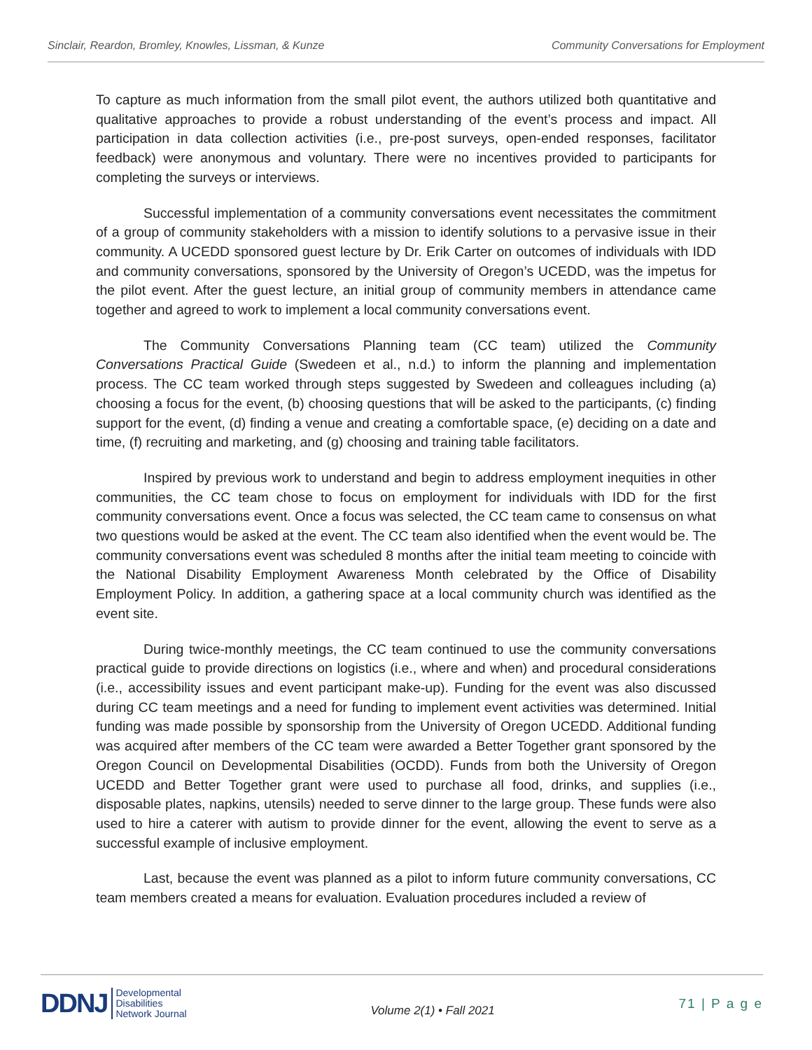Sinclair, Reardon, Bromley, Knowles, Lissman, & Kunze Community Conversations for Employment
To capture as much information from the small pilot event, the authors utilized both quantitative and qualitative approaches to provide a robust understanding of the event’s process and impact. All participation in data collection activities (i.e., pre-post surveys, open-ended responses, facilitator feedback) were anonymous and voluntary. There were no incentives provided to participants for completing the surveys or interviews.
Successful implementation of a community conversations event necessitates the commitment of a group of community stakeholders with a mission to identify solutions to a pervasive issue in their community. A UCEDD sponsored guest lecture by Dr. Erik Carter on outcomes of individuals with IDD and community conversations, sponsored by the University of Oregon’s UCEDD, was the impetus for the pilot event. After the guest lecture, an initial group of community members in attendance came together and agreed to work to implement a local community conversations event.
The Community Conversations Planning team (CC team) utilized the Community Conversations Practical Guide (Swedeen et al., n.d.) to inform the planning and implementation process. The CC team worked through steps suggested by Swedeen and colleagues including (a) choosing a focus for the event, (b) choosing questions that will be asked to the participants, (c) finding support for the event, (d) finding a venue and creating a comfortable space, (e) deciding on a date and time, (f) recruiting and marketing, and (g) choosing and training table facilitators.
Inspired by previous work to understand and begin to address employment inequities in other communities, the CC team chose to focus on employment for individuals with IDD for the first community conversations event. Once a focus was selected, the CC team came to consensus on what two questions would be asked at the event. The CC team also identified when the event would be. The community conversations event was scheduled 8 months after the initial team meeting to coincide with the National Disability Employment Awareness Month celebrated by the Office of Disability Employment Policy. In addition, a gathering space at a local community church was identified as the event site.
During twice-monthly meetings, the CC team continued to use the community conversations practical guide to provide directions on logistics (i.e., where and when) and procedural considerations (i.e., accessibility issues and event participant make-up). Funding for the event was also discussed during CC team meetings and a need for funding to implement event activities was determined. Initial funding was made possible by sponsorship from the University of Oregon UCEDD. Additional funding was acquired after members of the CC team were awarded a Better Together grant sponsored by the Oregon Council on Developmental Disabilities (OCDD). Funds from both the University of Oregon UCEDD and Better Together grant were used to purchase all food, drinks, and supplies (i.e., disposable plates, napkins, utensils) needed to serve dinner to the large group. These funds were also used to hire a caterer with autism to provide dinner for the event, allowing the event to serve as a successful example of inclusive employment.
Last, because the event was planned as a pilot to inform future community conversations, CC team members created a means for evaluation. Evaluation procedures included a review of
DDNJ Developmental
Disabilities
Network Journal
Volume 2(1) • Fall 2021
71 | P a g e